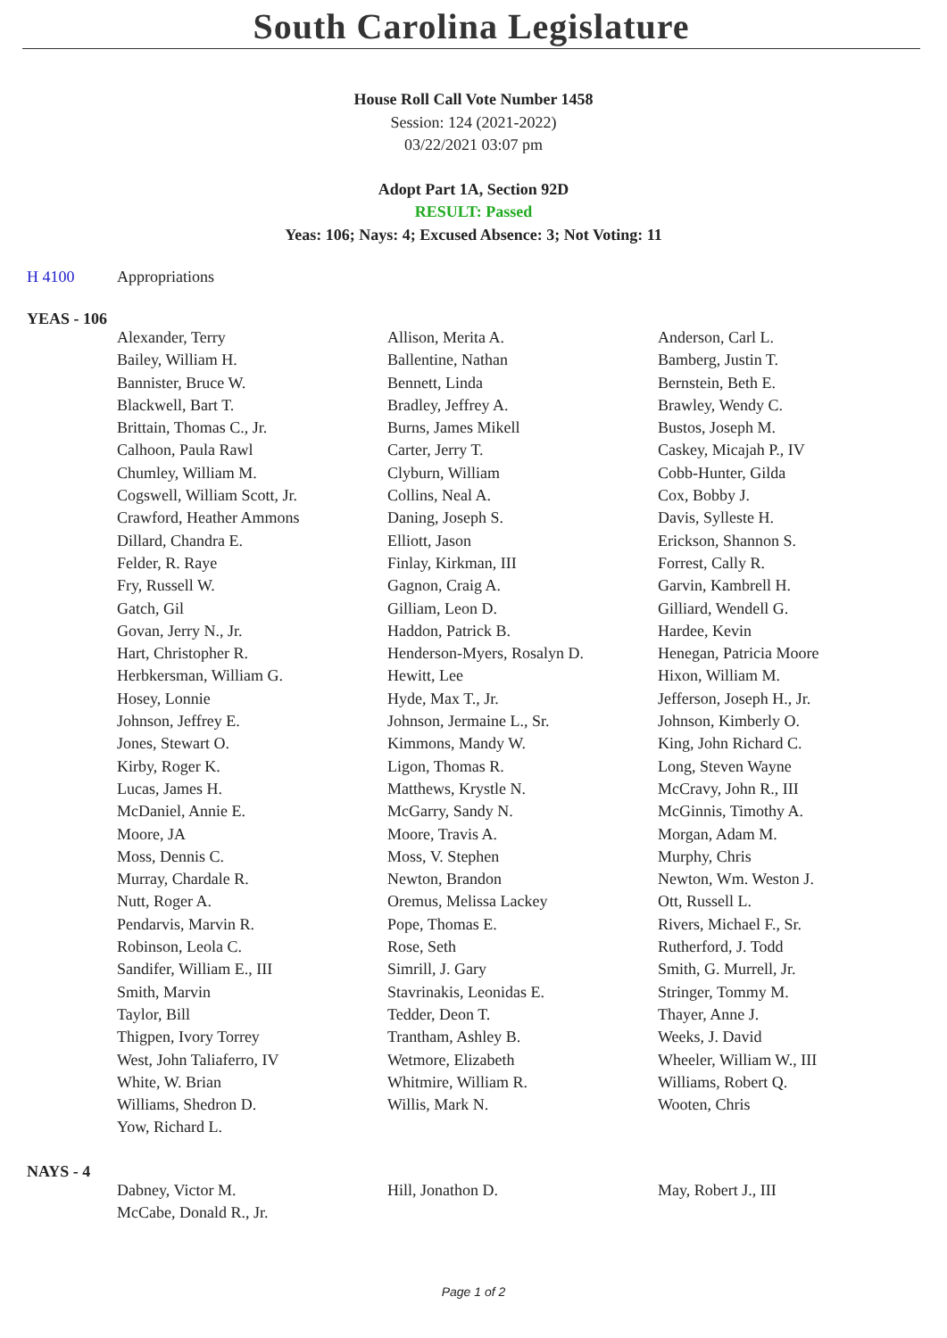South Carolina Legislature
House Roll Call Vote Number 1458
Session: 124 (2021-2022)
03/22/2021 03:07 pm
Adopt Part 1A, Section 92D
RESULT: Passed
Yeas: 106; Nays: 4; Excused Absence: 3; Not Voting: 11
H 4100 Appropriations
YEAS - 106
| Alexander, Terry | Allison, Merita A. | Anderson, Carl L. |
| Bailey, William H. | Ballentine, Nathan | Bamberg, Justin T. |
| Bannister, Bruce W. | Bennett, Linda | Bernstein, Beth E. |
| Blackwell, Bart T. | Bradley, Jeffrey A. | Brawley, Wendy C. |
| Brittain, Thomas C., Jr. | Burns, James Mikell | Bustos, Joseph M. |
| Calhoon, Paula Rawl | Carter, Jerry T. | Caskey, Micajah P., IV |
| Chumley, William M. | Clyburn, William | Cobb-Hunter, Gilda |
| Cogswell, William Scott, Jr. | Collins, Neal A. | Cox, Bobby J. |
| Crawford, Heather Ammons | Daning, Joseph S. | Davis, Sylleste H. |
| Dillard, Chandra E. | Elliott, Jason | Erickson, Shannon S. |
| Felder, R. Raye | Finlay, Kirkman, III | Forrest, Cally R. |
| Fry, Russell W. | Gagnon, Craig A. | Garvin, Kambrell H. |
| Gatch, Gil | Gilliam, Leon D. | Gilliard, Wendell G. |
| Govan, Jerry N., Jr. | Haddon, Patrick B. | Hardee, Kevin |
| Hart, Christopher R. | Henderson-Myers, Rosalyn D. | Henegan, Patricia Moore |
| Herbkersman, William G. | Hewitt, Lee | Hixon, William M. |
| Hosey, Lonnie | Hyde, Max T., Jr. | Jefferson, Joseph H., Jr. |
| Johnson, Jeffrey E. | Johnson, Jermaine L., Sr. | Johnson, Kimberly O. |
| Jones, Stewart O. | Kimmons, Mandy W. | King, John Richard C. |
| Kirby, Roger K. | Ligon, Thomas R. | Long, Steven Wayne |
| Lucas, James H. | Matthews, Krystle N. | McCravy, John R., III |
| McDaniel, Annie E. | McGarry, Sandy N. | McGinnis, Timothy A. |
| Moore, JA | Moore, Travis A. | Morgan, Adam M. |
| Moss, Dennis C. | Moss, V. Stephen | Murphy, Chris |
| Murray, Chardale R. | Newton, Brandon | Newton, Wm. Weston J. |
| Nutt, Roger A. | Oremus, Melissa Lackey | Ott, Russell L. |
| Pendarvis, Marvin R. | Pope, Thomas E. | Rivers, Michael F., Sr. |
| Robinson, Leola C. | Rose, Seth | Rutherford, J. Todd |
| Sandifer, William E., III | Simrill, J. Gary | Smith, G. Murrell, Jr. |
| Smith, Marvin | Stavrinakis, Leonidas E. | Stringer, Tommy M. |
| Taylor, Bill | Tedder, Deon T. | Thayer, Anne J. |
| Thigpen, Ivory Torrey | Trantham, Ashley B. | Weeks, J. David |
| West, John Taliaferro, IV | Wetmore, Elizabeth | Wheeler, William W., III |
| White, W. Brian | Whitmire, William R. | Williams, Robert Q. |
| Williams, Shedron D. | Willis, Mark N. | Wooten, Chris |
| Yow, Richard L. | | |
NAYS - 4
| Dabney, Victor M. | Hill, Jonathon D. | May, Robert J., III |
| McCabe, Donald R., Jr. | | |
Page 1 of 2